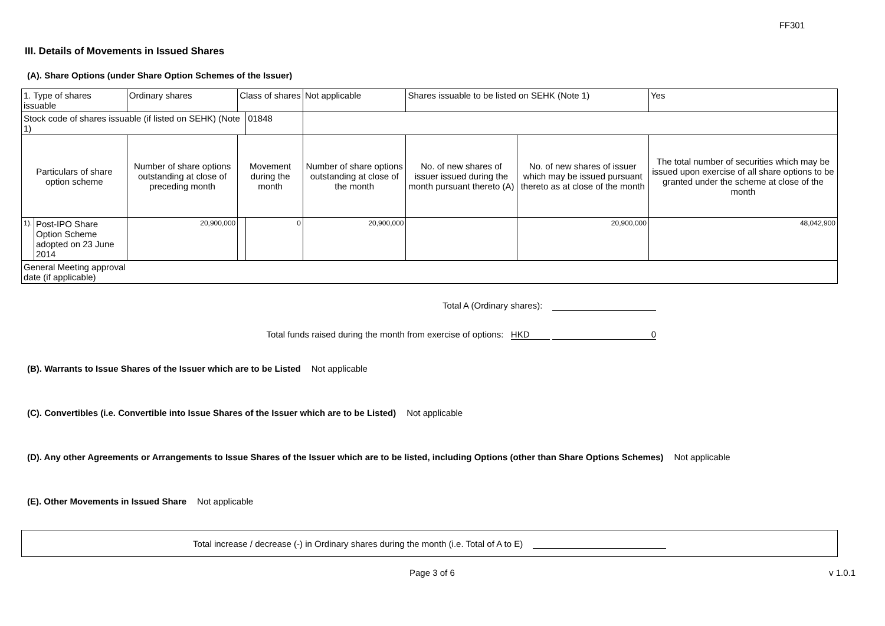FF301
III. Details of Movements in Issued Shares
(A). Share Options (under Share Option Schemes of the Issuer)
| 1. Type of shares issuable | | Ordinary shares | Class of shares | | Not applicable | | Shares issuable to be listed on SEHK (Note 1) | | Yes |
| Stock code of shares issuable (if listed on SEHK) (Note 1) | | | | 01848 | | | | | |
| Particulars of share option scheme | | Number of share options outstanding at close of preceding month | Movement during the month | | | Number of share options outstanding at close of the month | No. of new shares of issuer issued during the month pursuant thereto (A) | No. of new shares of issuer which may be issued pursuant thereto as at close of the month | The total number of securities which may be issued upon exercise of all share options to be granted under the scheme at close of the month |
| 1). | Post-IPO Share Option Scheme adopted on 23 June 2014 | 20,900,000 | | 0 | | 20,900,000 | | 20,900,000 | 48,042,900 |
| General Meeting approval date (if applicable) | | | | | | | | | |
Total A (Ordinary shares):
Total funds raised during the month from exercise of options: HKD 0
(B). Warrants to Issue Shares of the Issuer which are to be Listed Not applicable
(C). Convertibles (i.e. Convertible into Issue Shares of the Issuer which are to be Listed) Not applicable
(D). Any other Agreements or Arrangements to Issue Shares of the Issuer which are to be listed, including Options (other than Share Options Schemes) Not applicable
(E). Other Movements in Issued Share Not applicable
Total increase / decrease (-) in Ordinary shares during the month (i.e. Total of A to E)
Page 3 of 6 v 1.0.1